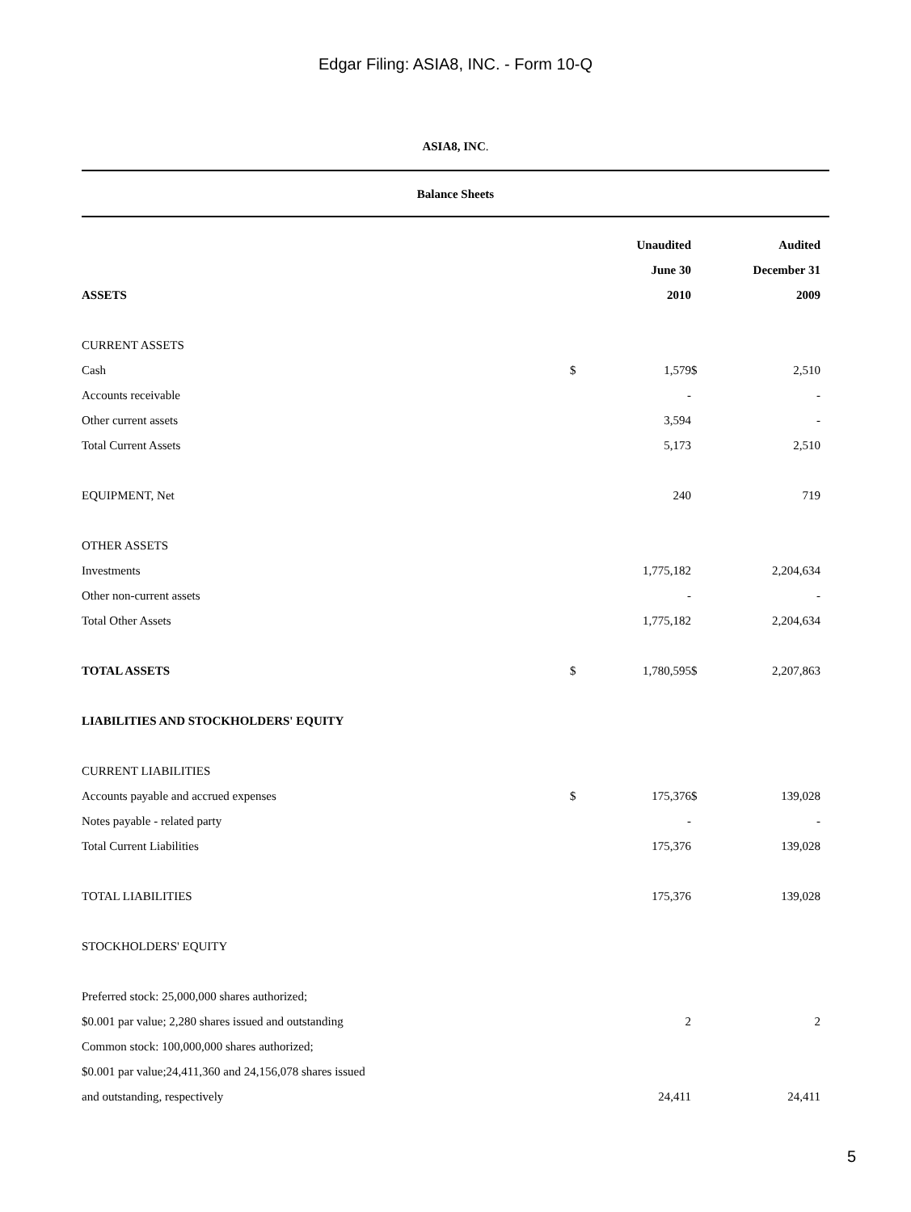Edgar Filing: ASIA8, INC. - Form 10-Q
ASIA8, INC.
Balance Sheets
| | | Unaudited | | Audited |
| --- | --- | --- | --- | --- |
| | | June 30 | | December 31 |
| ASSETS | | 2010 | | 2009 |
| CURRENT ASSETS | | | | |
| Cash | $ | 1,579 | $ | 2,510 |
| Accounts receivable | | - | | - |
| Other current assets | | 3,594 | | - |
| Total Current Assets | | 5,173 | | 2,510 |
| EQUIPMENT, Net | | 240 | | 719 |
| OTHER ASSETS | | | | |
| Investments | | 1,775,182 | | 2,204,634 |
| Other non-current assets | | - | | - |
| Total Other Assets | | 1,775,182 | | 2,204,634 |
| TOTAL ASSETS | $ | 1,780,595 | $ | 2,207,863 |
| LIABILITIES AND STOCKHOLDERS' EQUITY | | | | |
| CURRENT LIABILITIES | | | | |
| Accounts payable and accrued expenses | $ | 175,376 | $ | 139,028 |
| Notes payable - related party | | - | | - |
| Total Current Liabilities | | 175,376 | | 139,028 |
| TOTAL LIABILITIES | | 175,376 | | 139,028 |
| STOCKHOLDERS' EQUITY | | | | |
| Preferred stock: 25,000,000 shares authorized; | | | | |
| $0.001 par value; 2,280 shares issued and outstanding | | 2 | | 2 |
| Common stock: 100,000,000 shares authorized; | | | | |
| $0.001 par value;24,411,360 and 24,156,078 shares issued | | | | |
| and outstanding, respectively | | 24,411 | | 24,411 |
5